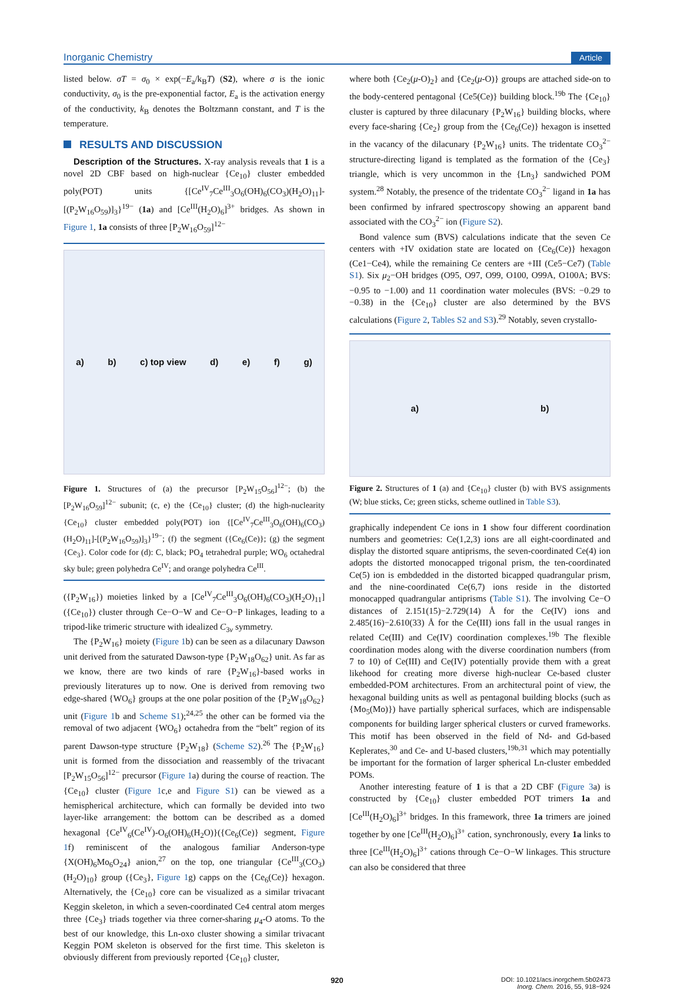Inorganic Chemistry Article
listed below. σT = σ<sub>0</sub> × exp(−E<sub>a</sub>/k<sub>B</sub>T) (S2), where σ is the ionic conductivity, σ<sub>0</sub> is the pre-exponential factor, E<sub>a</sub> is the activation energy of the conductivity, k<sub>B</sub> denotes the Boltzmann constant, and T is the temperature.
RESULTS AND DISCUSSION
Description of the Structures. X-ray analysis reveals that 1 is a novel 2D CBF based on high-nuclear {Ce<sub>10</sub>} cluster embedded poly(POT) units {[Ce<sup>IV</sup><sub>7</sub>Ce<sup>III</sup><sub>3</sub>O<sub>6</sub>(OH)<sub>6</sub>(CO<sub>3</sub>)(H<sub>2</sub>O)<sub>11</sub>]-[(P<sub>2</sub>W<sub>16</sub>O<sub>59</sub>)]<sub>3</sub>}<sup>19−</sup> (1a) and [Ce<sup>III</sup>(H<sub>2</sub>O)<sub>6</sub>]<sup>3+</sup> bridges. As shown in Figure 1, 1a consists of three [P<sub>2</sub>W<sub>16</sub>O<sub>59</sub>]<sup>12−</sup>
a) b) c) top view d) e) f) g)
Figure 1. Structures of (a) the precursor [P<sub>2</sub>W<sub>15</sub>O<sub>56</sub>]<sup>12−</sup>; (b) the [P<sub>2</sub>W<sub>16</sub>O<sub>59</sub>]<sup>12−</sup> subunit; (c, e) the {Ce<sub>10</sub>} cluster; (d) the high-nuclearity {Ce<sub>10</sub>} cluster embedded poly(POT) ion {[Ce<sup>IV</sup><sub>7</sub>Ce<sup>III</sup><sub>3</sub>O<sub>6</sub>(OH)<sub>6</sub>(CO<sub>3</sub>)(H<sub>2</sub>O)<sub>11</sub>]-[(P<sub>2</sub>W<sub>16</sub>O<sub>59</sub>)]<sub>3</sub>}<sup>19−</sup>; (f) the segment ({Ce<sub>6</sub>(Ce)}; (g) the segment {Ce<sub>3</sub>}. Color code for (d): C, black; PO<sub>4</sub> tetrahedral purple; WO<sub>6</sub> octahedral sky bule; green polyhedra Ce<sup>IV</sup>; and orange polyhedra Ce<sup>III</sup>.
({P<sub>2</sub>W<sub>16</sub>}) moieties linked by a [Ce<sup>IV</sup><sub>7</sub>Ce<sup>III</sup><sub>3</sub>O<sub>6</sub>(OH)<sub>6</sub>(CO<sub>3</sub>)(H<sub>2</sub>O)<sub>11</sub>] ({Ce<sub>10</sub>}) cluster through Ce−O−W and Ce−O−P linkages, leading to a tripod-like trimeric structure with idealized C<sub>3v</sub> symmetry.
The {P<sub>2</sub>W<sub>16</sub>} moiety (Figure 1b) can be seen as a dilacunary Dawson unit derived from the saturated Dawson-type {P<sub>2</sub>W<sub>18</sub>O<sub>62</sub>} unit. As far as we know, there are two kinds of rare {P<sub>2</sub>W<sub>16</sub>}-based works in previously literatures up to now. One is derived from removing two edge-shared {WO<sub>6</sub>} groups at the one polar position of the {P<sub>2</sub>W<sub>18</sub>O<sub>62</sub>} unit (Figure 1b and Scheme S1);<sup>24,25</sup> the other can be formed via the removal of two adjacent {WO<sub>6</sub>} octahedra from the “belt” region of its parent Dawson-type structure {P<sub>2</sub>W<sub>18</sub>} (Scheme S2).<sup>26</sup> The {P<sub>2</sub>W<sub>16</sub>} unit is formed from the dissociation and reassembly of the trivacant [P<sub>2</sub>W<sub>15</sub>O<sub>56</sub>]<sup>12−</sup> precursor (Figure 1a) during the course of reaction. The {Ce<sub>10</sub>} cluster (Figure 1c,e and Figure S1) can be viewed as a hemispherical architecture, which can formally be devided into two layer-like arrangement: the bottom can be described as a domed hexagonal {Ce<sup>IV</sup><sub>6</sub>(Ce<sup>IV</sup>)-O<sub>6</sub>(OH)<sub>6</sub>(H<sub>2</sub>O)}({Ce<sub>6</sub>(Ce)} segment, Figure 1f) reminiscent of the analogous familiar Anderson-type {X(OH)<sub>6</sub>Mo<sub>6</sub>O<sub>24</sub>} anion,<sup>27</sup> on the top, one triangular {Ce<sup>III</sup><sub>3</sub>(CO<sub>3</sub>)(H<sub>2</sub>O)<sub>10</sub>} group ({Ce<sub>3</sub>}, Figure 1g) capps on the {Ce<sub>6</sub>(Ce)} hexagon. Alternatively, the {Ce<sub>10</sub>} core can be visualized as a similar trivacant Keggin skeleton, in which a seven-coordinated Ce4 central atom merges three {Ce<sub>3</sub>} triads together via three corner-sharing μ<sub>4</sub>-O atoms. To the best of our knowledge, this Ln-oxo cluster showing a similar trivacant Keggin POM skeleton is observed for the first time. This skeleton is obviously different from previously reported {Ce<sub>10</sub>} cluster,
where both {Ce<sub>2</sub>(μ-O)<sub>2</sub>} and {Ce<sub>2</sub>(μ-O)} groups are attached side-on to the body-centered pentagonal {Ce5(Ce)} building block.<sup>19b</sup> The {Ce<sub>10</sub>} cluster is captured by three dilacunary {P<sub>2</sub>W<sub>16</sub>} building blocks, where every face-sharing {Ce<sub>2</sub>} group from the {Ce<sub>6</sub>(Ce)} hexagon is insetted in the vacancy of the dilacunary {P<sub>2</sub>W<sub>16</sub>} units. The tridentate CO<sub>3</sub><sup>2−</sup> structure-directing ligand is templated as the formation of the {Ce<sub>3</sub>} triangle, which is very uncommon in the {Ln<sub>3</sub>} sandwiched POM system.<sup>28</sup> Notably, the presence of the tridentate CO<sub>3</sub><sup>2−</sup> ligand in 1a has been confirmed by infrared spectroscopy showing an apparent band associated with the CO<sub>3</sub><sup>2−</sup> ion (Figure S2).
Bond valence sum (BVS) calculations indicate that the seven Ce centers with +IV oxidation state are located on {Ce<sub>6</sub>(Ce)} hexagon (Ce1−Ce4), while the remaining Ce centers are +III (Ce5−Ce7) (Table S1). Six μ<sub>2</sub>−OH bridges (O95, O97, O99, O100, O99A, O100A; BVS: −0.95 to −1.00) and 11 coordination water molecules (BVS: −0.29 to −0.38) in the {Ce<sub>10</sub>} cluster are also determined by the BVS calculations (Figure 2, Tables S2 and S3).<sup>29</sup> Notably, seven crystallo-
a) b)
Figure 2. Structures of 1 (a) and {Ce<sub>10</sub>} cluster (b) with BVS assignments (W; blue sticks, Ce; green sticks, scheme outlined in Table S3).
graphically independent Ce ions in 1 show four different coordination numbers and geometries: Ce(1,2,3) ions are all eight-coordinated and display the distorted square antiprisms, the seven-coordinated Ce(4) ion adopts the distorted monocapped trigonal prism, the ten-coordinated Ce(5) ion is embdedded in the distorted bicapped quadrangular prism, and the nine-coordinated Ce(6,7) ions reside in the distorted monocapped quadrangular antiprisms (Table S1). The involving Ce−O distances of 2.151(15)−2.729(14) Å for the Ce(IV) ions and 2.485(16)−2.610(33) Å for the Ce(III) ions fall in the usual ranges in related Ce(III) and Ce(IV) coordination complexes.<sup>19b</sup> The flexible coordination modes along with the diverse coordination numbers (from 7 to 10) of Ce(III) and Ce(IV) potentially provide them with a great likehood for creating more diverse high-nuclear Ce-based cluster embedded-POM architectures. From an architectural point of view, the hexagonal building units as well as pentagonal building blocks (such as {Mo<sub>5</sub>(Mo)}) have partially spherical surfaces, which are indispensable components for building larger spherical clusters or curved frameworks. This motif has been observed in the field of Nd- and Gd-based Keplerates,<sup>30</sup> and Ce- and U-based clusters,<sup>19b,31</sup> which may potentially be important for the formation of larger spherical Ln-cluster embedded POMs.
Another interesting feature of 1 is that a 2D CBF (Figure 3a) is constructed by {Ce<sub>10</sub>} cluster embedded POT trimers 1a and [Ce<sup>III</sup>(H<sub>2</sub>O)<sub>6</sub>]<sup>3+</sup> bridges. In this framework, three 1a trimers are joined together by one [Ce<sup>III</sup>(H<sub>2</sub>O)<sub>6</sub>]<sup>3+</sup> cation, synchronously, every 1a links to three [Ce<sup>III</sup>(H<sub>2</sub>O)<sub>6</sub>]<sup>3+</sup> cations through Ce−O−W linkages. This structure can also be considered that three
920 DOI: 10.1021/acs.inorgchem.5b02473
Inorg. Chem. 2016, 55, 918−924